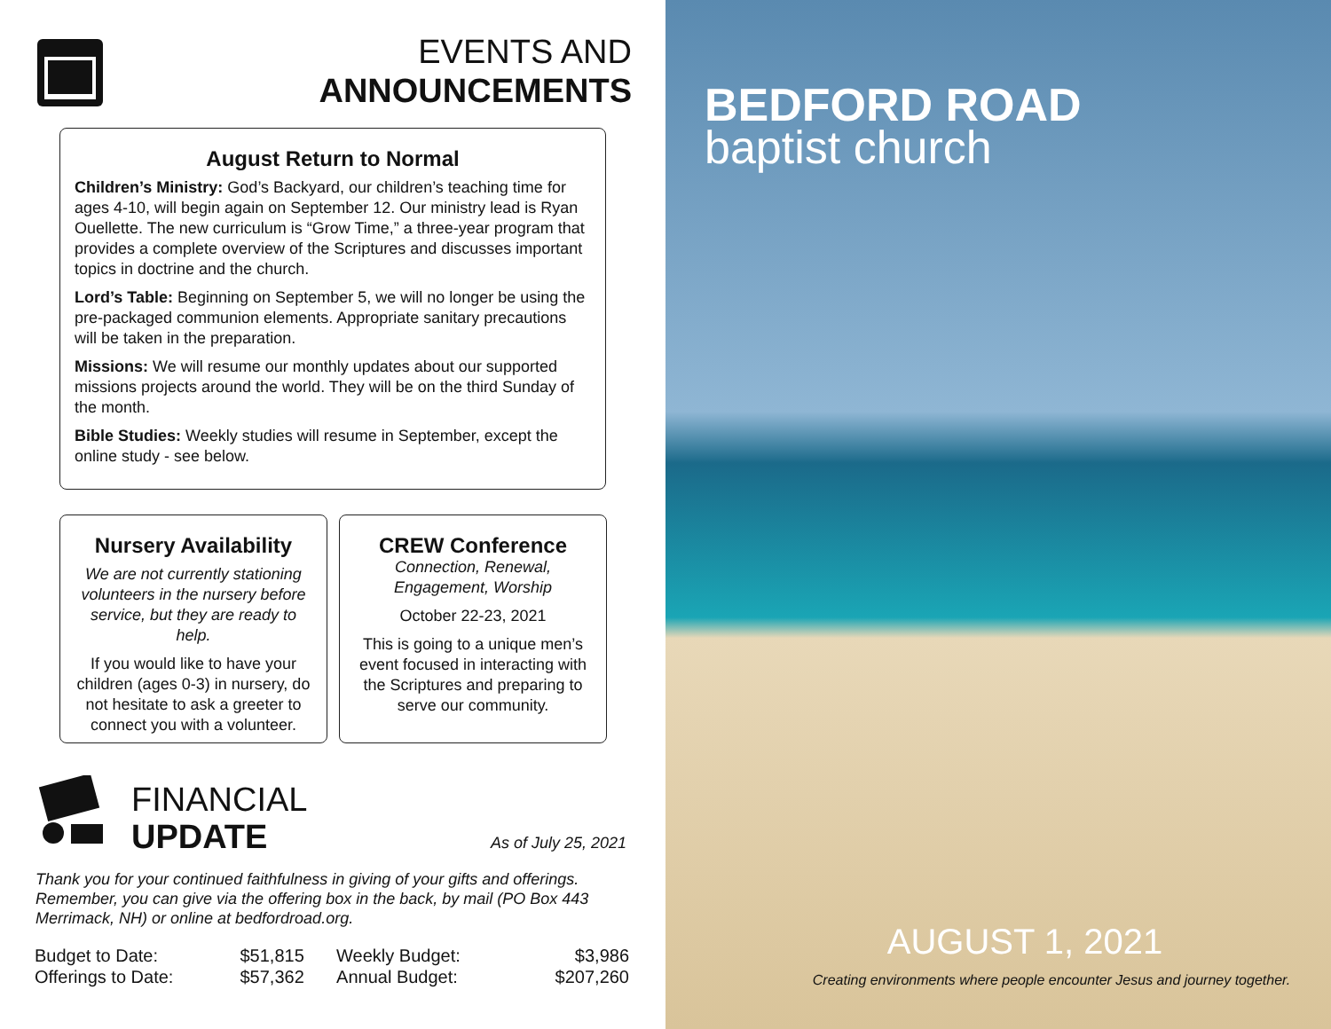EVENTS AND
ANNOUNCEMENTS
August Return to Normal
Children’s Ministry: God’s Backyard, our children’s teaching time for ages 4-10, will begin again on September 12. Our ministry lead is Ryan Ouellette. The new curriculum is “Grow Time,” a three-year program that provides a complete overview of the Scriptures and discusses important topics in doctrine and the church.
Lord’s Table: Beginning on September 5, we will no longer be using the pre-packaged communion elements. Appropriate sanitary precautions will be taken in the preparation.
Missions: We will resume our monthly updates about our supported missions projects around the world. They will be on the third Sunday of the month.
Bible Studies: Weekly studies will resume in September, except the online study - see below.
Nursery Availability
We are not currently stationing volunteers in the nursery before service, but they are ready to help.
If you would like to have your children (ages 0-3) in nursery, do not hesitate to ask a greeter to connect you with a volunteer.
CREW Conference
Connection, Renewal, Engagement, Worship
October 22-23, 2021
This is going to a unique men’s event focused in interacting with the Scriptures and preparing to serve our community.
FINANCIAL
UPDATE
As of July 25, 2021
Thank you for your continued faithfulness in giving of your gifts and offerings. Remember, you can give via the offering box in the back, by mail (PO Box 443 Merrimack, NH) or online at bedfordroad.org.
| Budget to Date: | $51,815 | Weekly Budget: | $3,986 |
| Offerings to Date: | $57,362 | Annual Budget: | $207,260 |
BEDFORD ROAD
baptist church
AUGUST 1, 2021
Creating environments where people encounter Jesus and journey together.